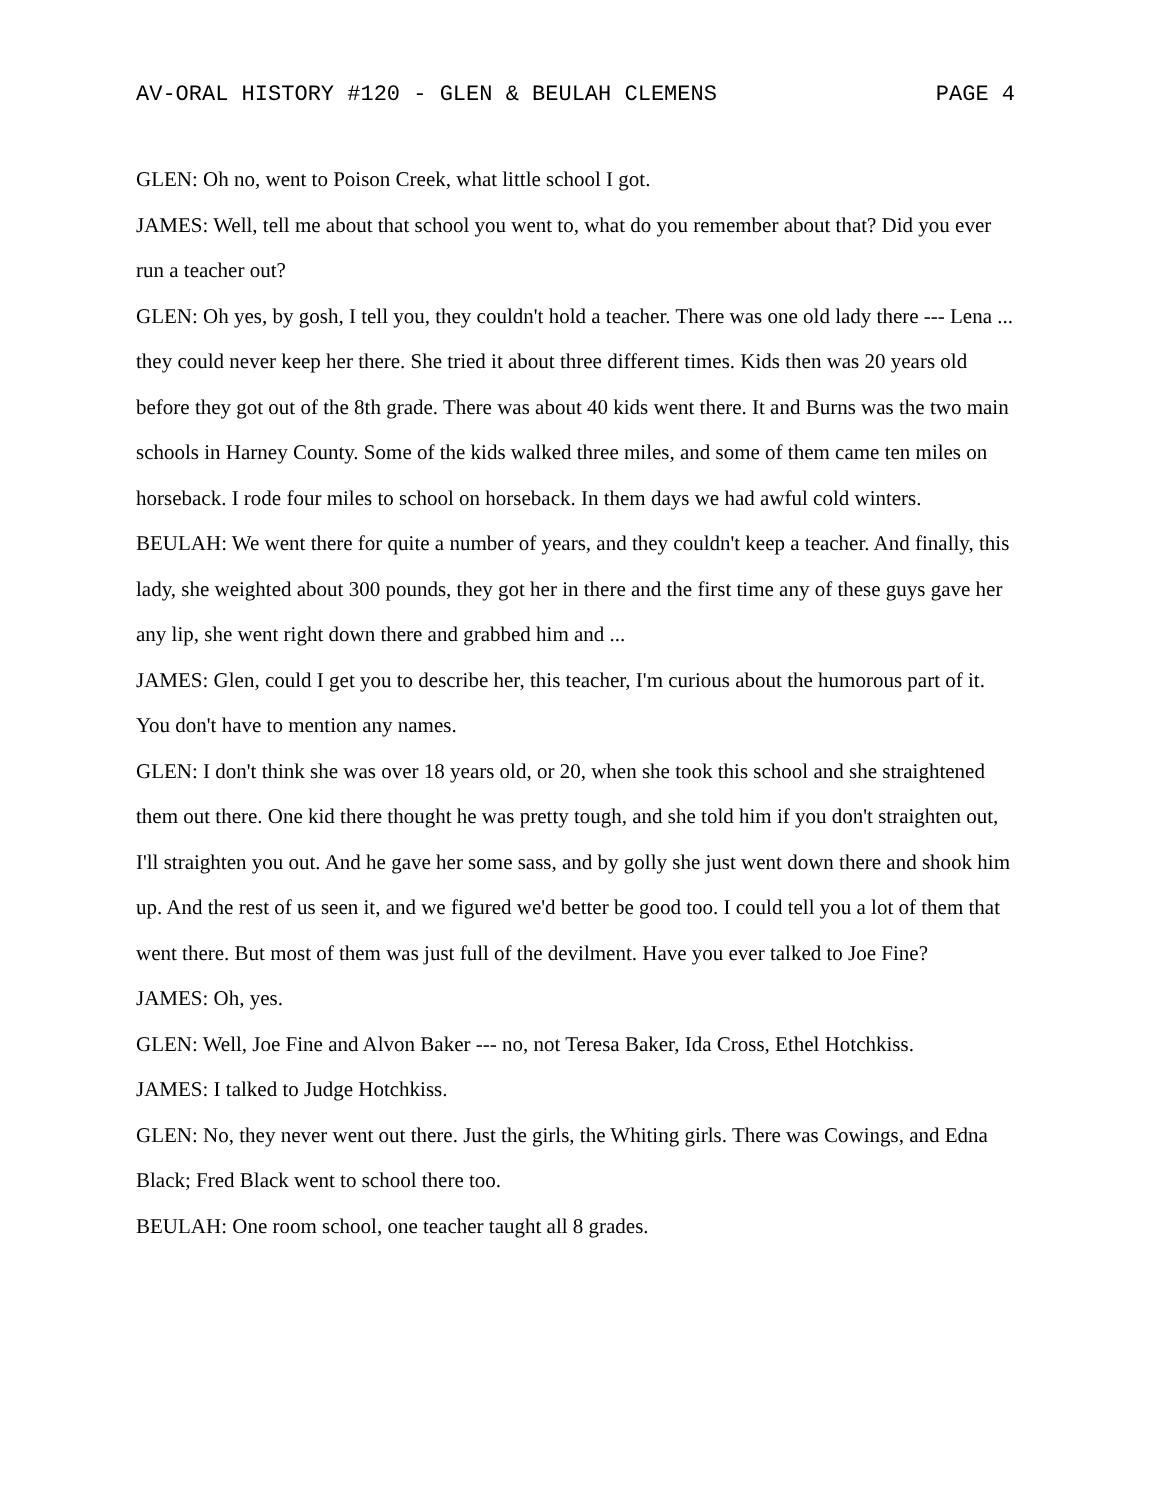AV-ORAL HISTORY #120 - GLEN & BEULAH CLEMENS PAGE 4
GLEN: Oh no, went to Poison Creek, what little school I got.
JAMES: Well, tell me about that school you went to, what do you remember about that? Did you ever run a teacher out?
GLEN: Oh yes, by gosh, I tell you, they couldn't hold a teacher. There was one old lady there --- Lena ... they could never keep her there. She tried it about three different times. Kids then was 20 years old before they got out of the 8th grade. There was about 40 kids went there. It and Burns was the two main schools in Harney County. Some of the kids walked three miles, and some of them came ten miles on horseback. I rode four miles to school on horseback. In them days we had awful cold winters.
BEULAH: We went there for quite a number of years, and they couldn't keep a teacher. And finally, this lady, she weighted about 300 pounds, they got her in there and the first time any of these guys gave her any lip, she went right down there and grabbed him and ...
JAMES: Glen, could I get you to describe her, this teacher, I'm curious about the humorous part of it. You don't have to mention any names.
GLEN: I don't think she was over 18 years old, or 20, when she took this school and she straightened them out there. One kid there thought he was pretty tough, and she told him if you don't straighten out, I'll straighten you out. And he gave her some sass, and by golly she just went down there and shook him up. And the rest of us seen it, and we figured we'd better be good too. I could tell you a lot of them that went there. But most of them was just full of the devilment. Have you ever talked to Joe Fine?
JAMES: Oh, yes.
GLEN: Well, Joe Fine and Alvon Baker --- no, not Teresa Baker, Ida Cross, Ethel Hotchkiss.
JAMES: I talked to Judge Hotchkiss.
GLEN: No, they never went out there. Just the girls, the Whiting girls. There was Cowings, and Edna Black; Fred Black went to school there too.
BEULAH: One room school, one teacher taught all 8 grades.